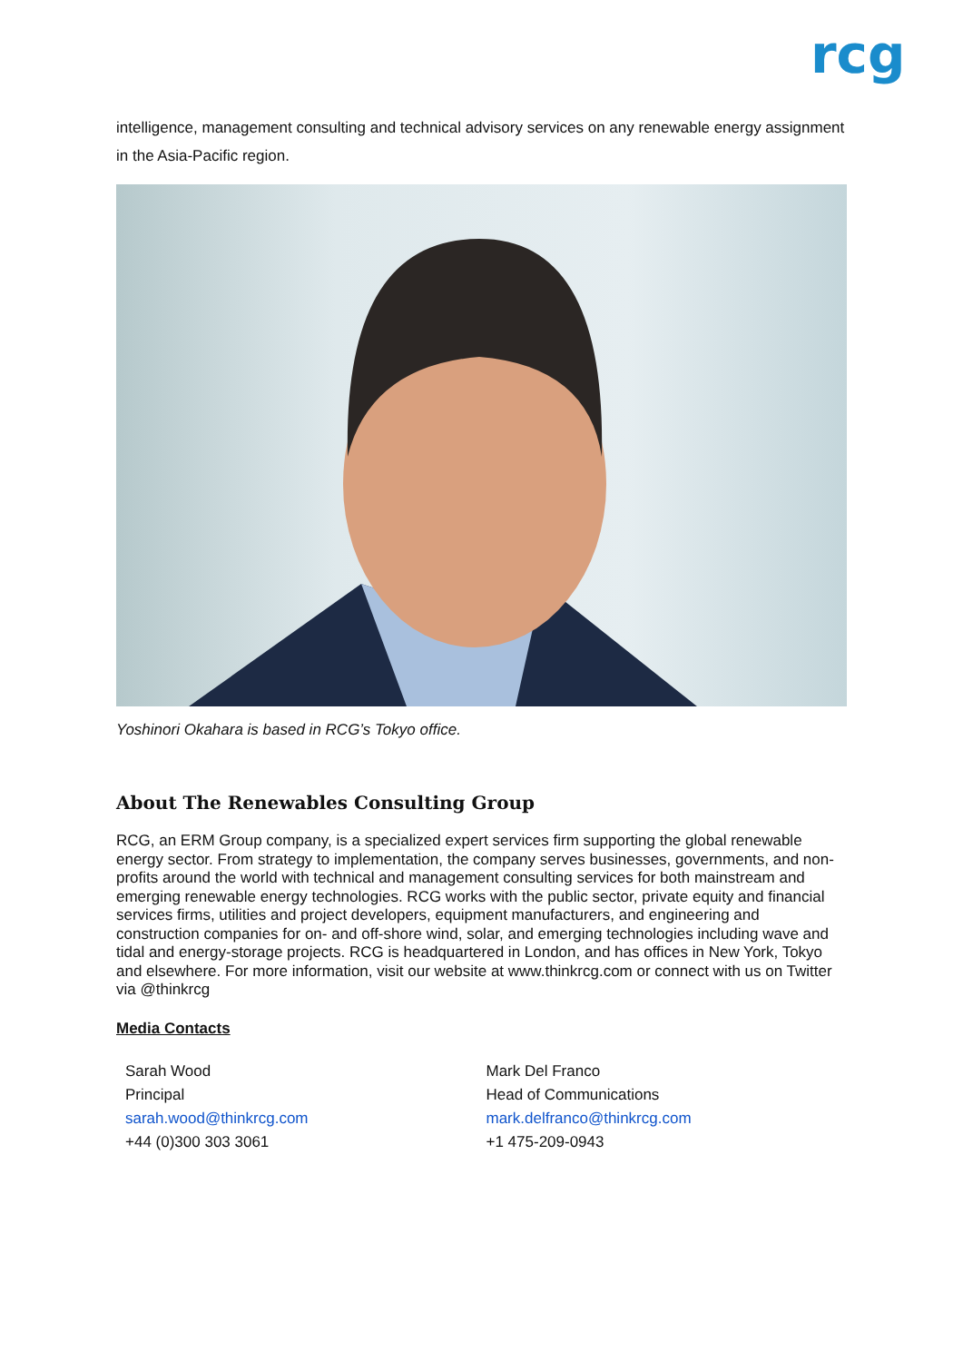rcg
intelligence, management consulting and technical advisory services on any renewable energy assignment in the Asia-Pacific region.
Yoshinori Okahara is based in RCG’s Tokyo office.
About The Renewables Consulting Group
RCG, an ERM Group company, is a specialized expert services firm supporting the global renewable energy sector. From strategy to implementation, the company serves businesses, governments, and non-profits around the world with technical and management consulting services for both mainstream and emerging renewable energy technologies. RCG works with the public sector, private equity and financial services firms, utilities and project developers, equipment manufacturers, and engineering and construction companies for on- and off-shore wind, solar, and emerging technologies including wave and tidal and energy-storage projects. RCG is headquartered in London, and has offices in New York, Tokyo and elsewhere. For more information, visit our website at www.thinkrcg.com or connect with us on Twitter via @thinkrcg
Media Contacts
Sarah Wood
Principal
sarah.wood@thinkrcg.com
+44 (0)300 303 3061
Mark Del Franco
Head of Communications
mark.delfranco@thinkrcg.com
+1 475-209-0943